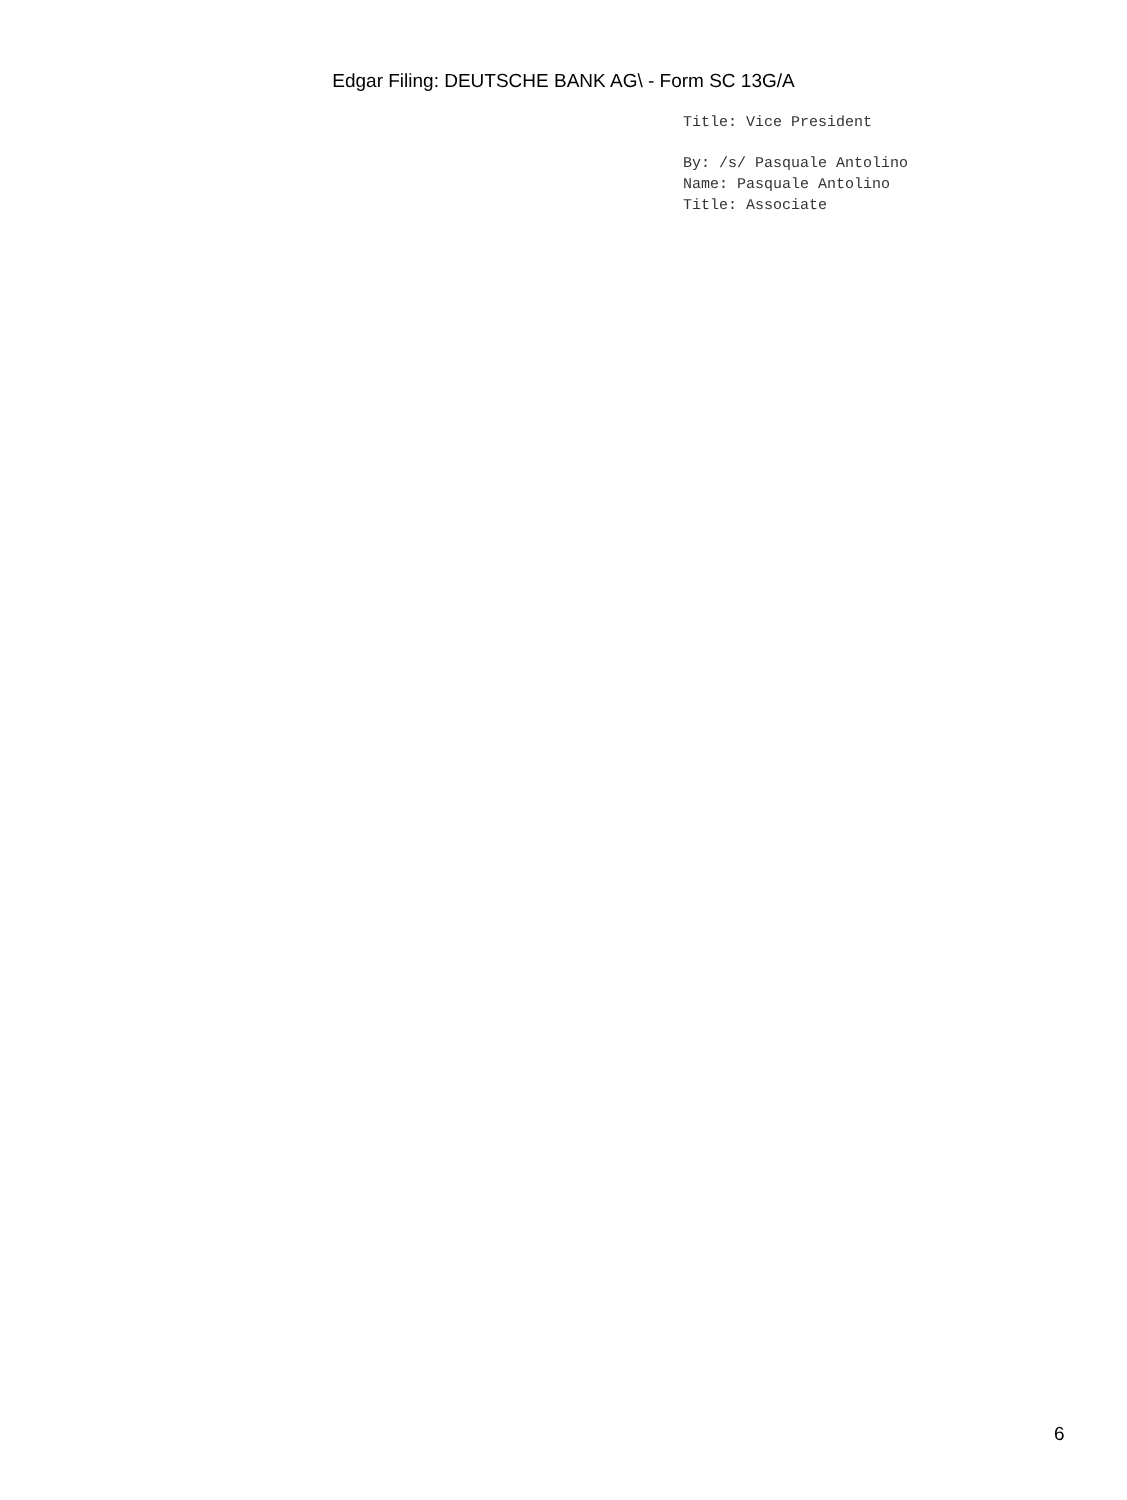Edgar Filing: DEUTSCHE BANK AG\ - Form SC 13G/A
Title: Vice President
By: /s/ Pasquale Antolino
Name: Pasquale Antolino
Title: Associate
6